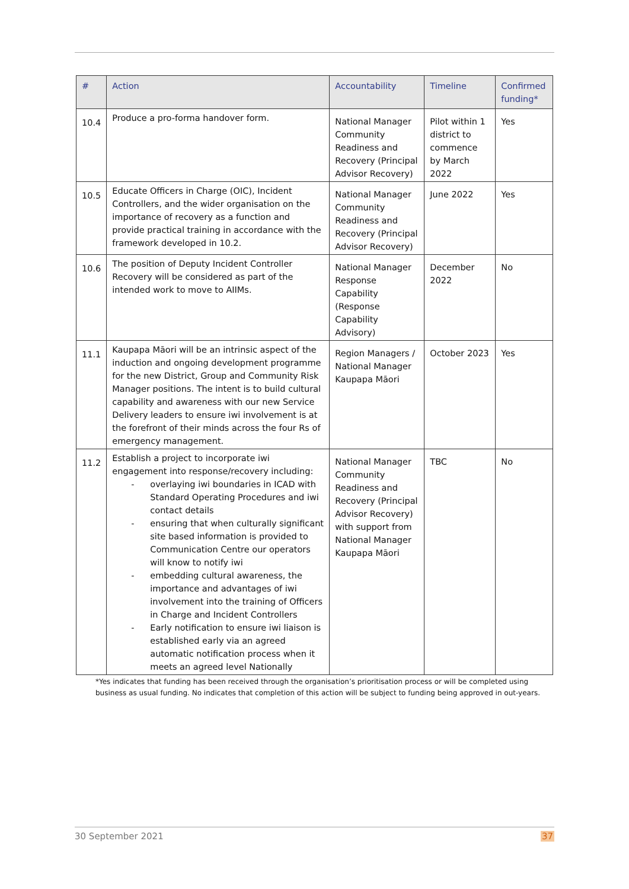| # | Action | Accountability | Timeline | Confirmed funding* |
| --- | --- | --- | --- | --- |
| 10.4 | Produce a pro-forma handover form. | National Manager Community Readiness and Recovery (Principal Advisor Recovery) | Pilot within 1 district to commence by March 2022 | Yes |
| 10.5 | Educate Officers in Charge (OIC), Incident Controllers, and the wider organisation on the importance of recovery as a function and provide practical training in accordance with the framework developed in 10.2. | National Manager Community Readiness and Recovery (Principal Advisor Recovery) | June 2022 | Yes |
| 10.6 | The position of Deputy Incident Controller Recovery will be considered as part of the intended work to move to AIIMs. | National Manager Response Capability (Response Capability Advisory) | December 2022 | No |
| 11.1 | Kaupapa Māori will be an intrinsic aspect of the induction and ongoing development programme for the new District, Group and Community Risk Manager positions. The intent is to build cultural capability and awareness with our new Service Delivery leaders to ensure iwi involvement is at the forefront of their minds across the four Rs of emergency management. | Region Managers / National Manager Kaupapa Māori | October 2023 | Yes |
| 11.2 | Establish a project to incorporate iwi engagement into response/recovery including: - overlaying iwi boundaries in ICAD with Standard Operating Procedures and iwi contact details - ensuring that when culturally significant site based information is provided to Communication Centre our operators will know to notify iwi - embedding cultural awareness, the importance and advantages of iwi involvement into the training of Officers in Charge and Incident Controllers - Early notification to ensure iwi liaison is established early via an agreed automatic notification process when it meets an agreed level Nationally | National Manager Community Readiness and Recovery (Principal Advisor Recovery) with support from National Manager Kaupapa Māori | TBC | No |
*Yes indicates that funding has been received through the organisation’s prioritisation process or will be completed using business as usual funding. No indicates that completion of this action will be subject to funding being approved in out-years.
30 September 2021 37